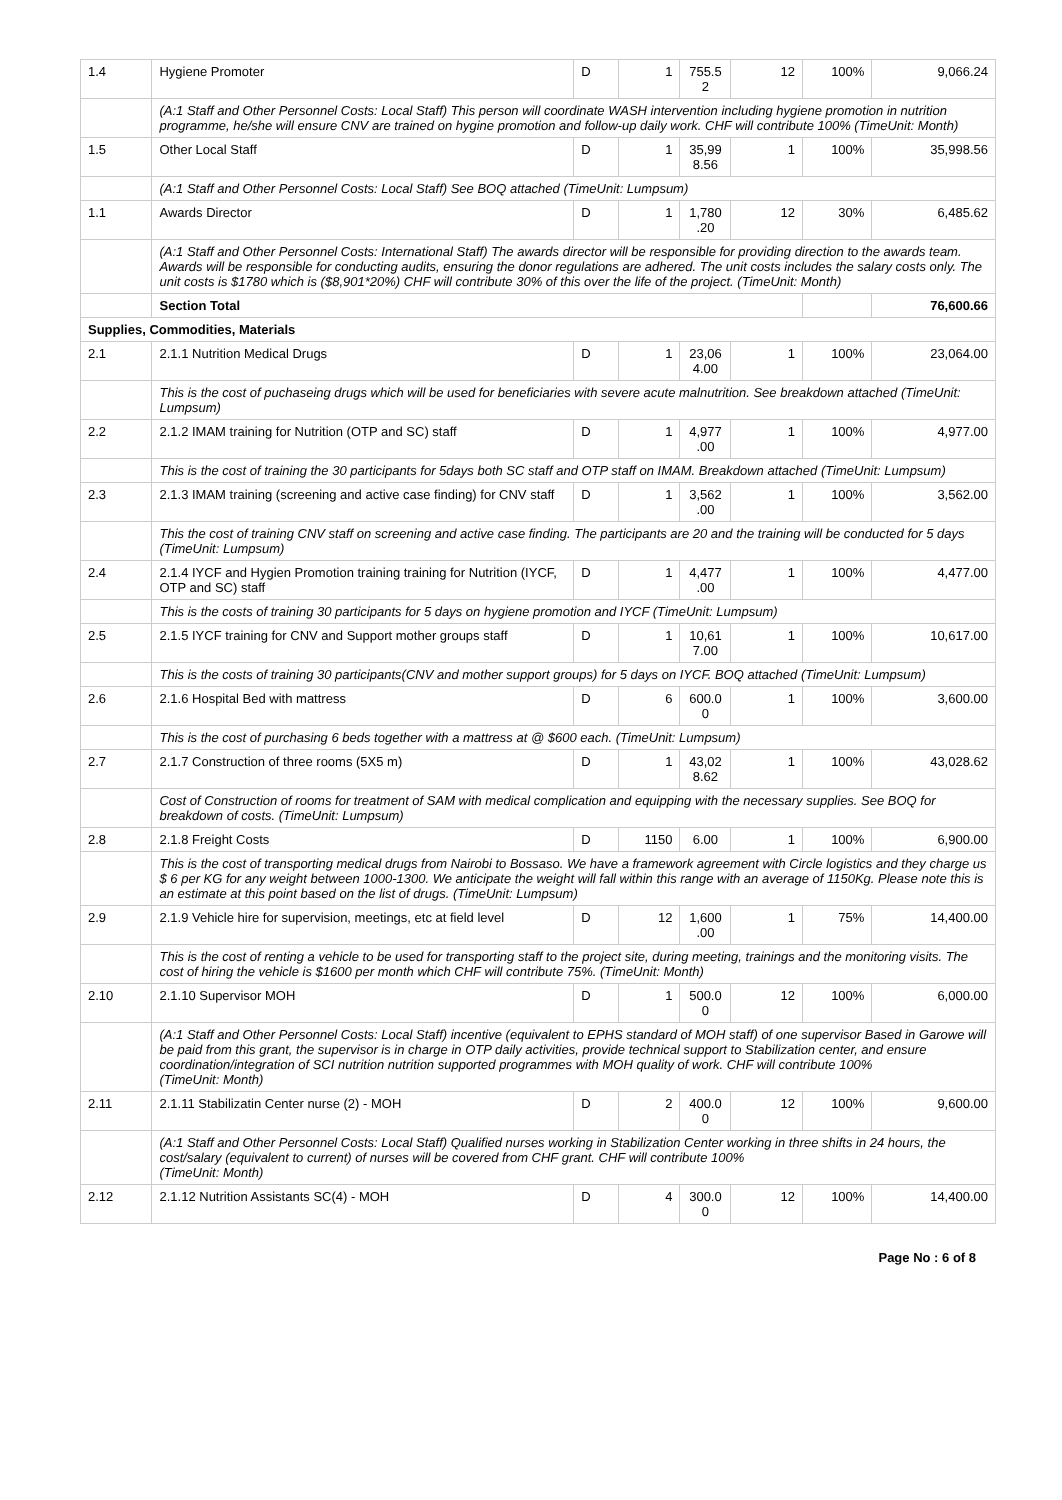| 1.4 | Hygiene Promoter | D | 1 | 755.5 2 | 12 | 100% | 9,066.24 |
| | (A:1 Staff and Other Personnel Costs: Local Staff) This person will coordinate WASH intervention including hygiene promotion in nutrition programme, he/she will ensure CNV are trained on hygine promotion and follow-up daily work. CHF will contribute 100% (TimeUnit: Month) | | | | | | |
| 1.5 | Other Local Staff | D | 1 | 35,99 8.56 | 1 | 100% | 35,998.56 |
| | (A:1 Staff and Other Personnel Costs: Local Staff) See BOQ attached (TimeUnit: Lumpsum) | | | | | | |
| 1.1 | Awards Director | D | 1 | 1,780 .20 | 12 | 30% | 6,485.62 |
| | (A:1 Staff and Other Personnel Costs: International Staff) The awards director will be responsible for providing direction to the awards team. Awards will be responsible for conducting audits, ensuring the donor regulations are adhered. The unit costs includes the salary costs only. The unit costs is $1780 which is ($8,901*20%) CHF will contribute 30% of this over the life of the project. (TimeUnit: Month) | | | | | | |
| | Section Total | | | | | | 76,600.66 |
| Supplies, Commodities, Materials | | | | | | | |
| 2.1 | 2.1.1 Nutrition Medical Drugs | D | 1 | 23,06 4.00 | 1 | 100% | 23,064.00 |
| | This is the cost of puchaseing drugs which will be used for beneficiaries with severe acute malnutrition. See breakdown attached (TimeUnit: Lumpsum) | | | | | | |
| 2.2 | 2.1.2 IMAM training for Nutrition (OTP and SC) staff | D | 1 | 4,977 .00 | 1 | 100% | 4,977.00 |
| | This is the cost of training the 30 participants for 5days both SC staff and OTP staff on IMAM. Breakdown attached (TimeUnit: Lumpsum) | | | | | | |
| 2.3 | 2.1.3 IMAM training (screening and active case finding) for CNV staff | D | 1 | 3,562 .00 | 1 | 100% | 3,562.00 |
| | This the cost of training CNV staff on screening and active case finding. The participants are 20 and the training will be conducted for 5 days (TimeUnit: Lumpsum) | | | | | | |
| 2.4 | 2.1.4 IYCF and Hygien Promotion training training for Nutrition (IYCF, OTP and SC) staff | D | 1 | 4,477 .00 | 1 | 100% | 4,477.00 |
| | This is the costs of training 30 participants for 5 days on hygiene promotion and IYCF (TimeUnit: Lumpsum) | | | | | | |
| 2.5 | 2.1.5 IYCF training for CNV and Support mother groups staff | D | 1 | 10,61 7.00 | 1 | 100% | 10,617.00 |
| | This is the costs of training 30 participants(CNV and mother support groups) for 5 days on IYCF. BOQ attached (TimeUnit: Lumpsum) | | | | | | |
| 2.6 | 2.1.6 Hospital Bed with mattress | D | 6 | 600.0 0 | 1 | 100% | 3,600.00 |
| | This is the cost of purchasing 6 beds together with a mattress at @ $600 each. (TimeUnit: Lumpsum) | | | | | | |
| 2.7 | 2.1.7 Construction of three rooms (5X5 m) | D | 1 | 43,02 8.62 | 1 | 100% | 43,028.62 |
| | Cost of Construction of rooms for treatment of SAM with medical complication and equipping with the necessary supplies. See BOQ for breakdown of costs. (TimeUnit: Lumpsum) | | | | | | |
| 2.8 | 2.1.8 Freight Costs | D | 1150 | 6.00 | 1 | 100% | 6,900.00 |
| | This is the cost of transporting medical drugs from Nairobi to Bossaso. We have a framework agreement with Circle logistics and they charge us $ 6 per KG for any weight between 1000-1300. We anticipate the weight will fall within this range with an average of 1150Kg. Please note this is an estimate at this point based on the list of drugs. (TimeUnit: Lumpsum) | | | | | | |
| 2.9 | 2.1.9 Vehicle hire for supervision, meetings, etc at field level | D | 12 | 1,600 .00 | 1 | 75% | 14,400.00 |
| | This is the cost of renting a vehicle to be used for transporting staff to the project site, during meeting, trainings and the monitoring visits. The cost of hiring the vehicle is $1600 per month which CHF will contribute 75%. (TimeUnit: Month) | | | | | | |
| 2.10 | 2.1.10 Supervisor MOH | D | 1 | 500.0 0 | 12 | 100% | 6,000.00 |
| | (A:1 Staff and Other Personnel Costs: Local Staff) incentive (equivalent to EPHS standard of MOH staff) of one supervisor Based in Garowe will be paid from this grant, the supervisor is in charge in OTP daily activities, provide technical support to Stabilization center, and ensure coordination/integration of SCI nutrition nutrition supported programmes with MOH quality of work. CHF will contribute 100% (TimeUnit: Month) | | | | | | |
| 2.11 | 2.1.11 Stabilizatin Center nurse (2) - MOH | D | 2 | 400.0 0 | 12 | 100% | 9,600.00 |
| | (A:1 Staff and Other Personnel Costs: Local Staff) Qualified nurses working in Stabilization Center working in three shifts in 24 hours, the cost/salary (equivalent to current) of nurses will be covered from CHF grant. CHF will contribute 100% (TimeUnit: Month) | | | | | | |
| 2.12 | 2.1.12 Nutrition Assistants SC(4) - MOH | D | 4 | 300.0 0 | 12 | 100% | 14,400.00 |
Page No : 6 of 8